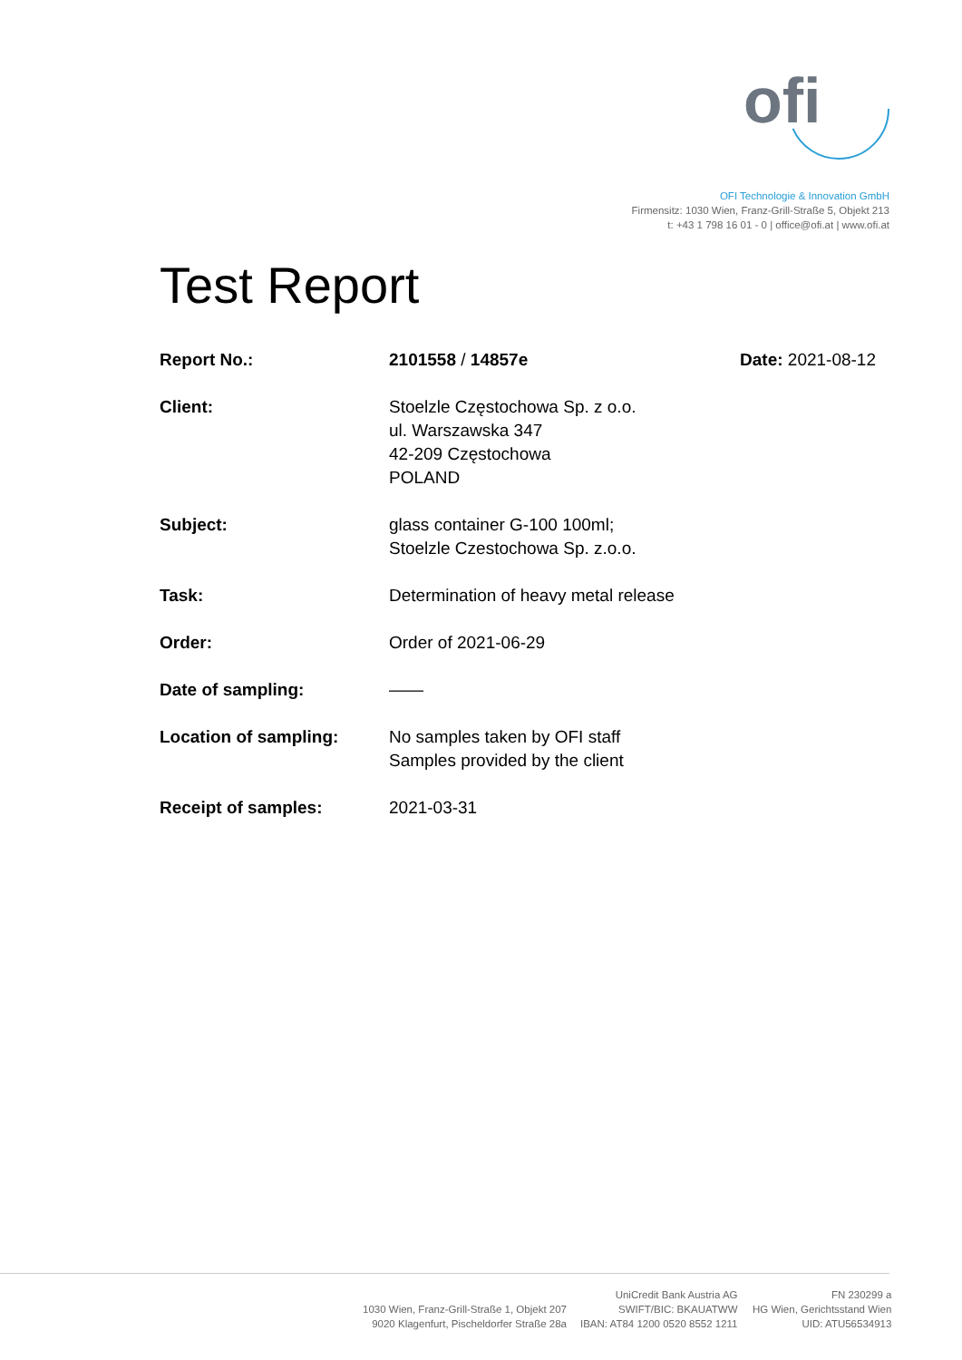ofi
OFI Technologie & Innovation GmbH
Firmensitz: 1030 Wien, Franz-Grill-Straße 5, Objekt 213
t: +43 1 798 16 01 - 0 | office@ofi.at | www.ofi.at
Test Report
| Report No.: | 2101558 / 14857e | Date: 2021-08-12 |
| Client: | Stoelzle Częstochowa Sp. z o.o. ul. Warszawska 347 42-209 Częstochowa POLAND | |
| Subject: | glass container G-100 100ml; Stoelzle Czestochowa Sp. z.o.o. | |
| Task: | Determination of heavy metal release | |
| Order: | Order of 2021-06-29 | |
| Date of sampling: | —— | |
| Location of sampling: | No samples taken by OFI staff Samples provided by the client | |
| Receipt of samples: | 2021-03-31 | |
1030 Wien, Franz-Grill-Straße 1, Objekt 207
9020 Klagenfurt, Pischeldorfer Straße 28a
UniCredit Bank Austria AG
SWIFT/BIC: BKAUATWW
IBAN: AT84 1200 0520 8552 1211
FN 230299 a
HG Wien, Gerichtsstand Wien
UID: ATU56534913